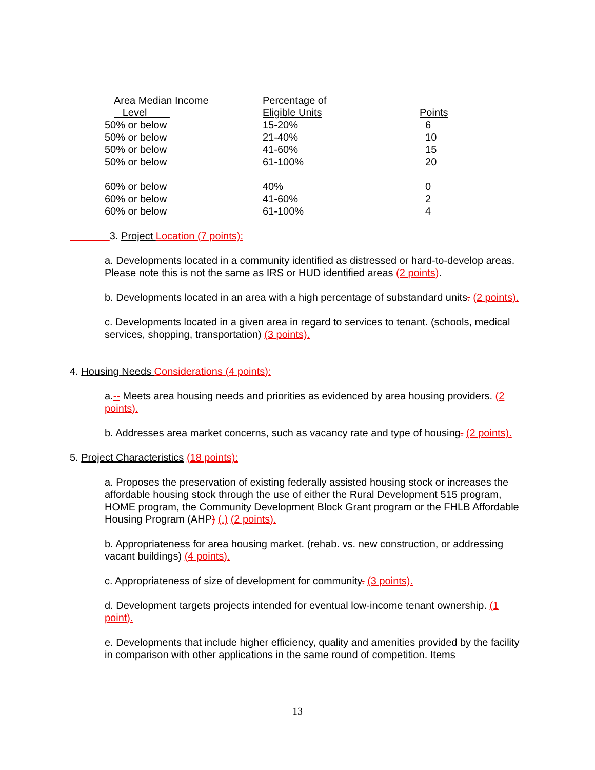| Area Median Income Level | Percentage of Eligible Units | Points |
| 50% or below | 15-20% | 6 |
| 50% or below | 21-40% | 10 |
| 50% or below | 41-60% | 15 |
| 50% or below | 61-100% | 20 |
| 60% or below | 40% | 0 |
| 60% or below | 41-60% | 2 |
| 60% or below | 61-100% | 4 |
3. Project Location (7 points):
a. Developments located in a community identified as distressed or hard-to-develop areas. Please note this is not the same as IRS or HUD identified areas (2 points).
b. Developments located in an area with a high percentage of substandard units. (2 points).
c. Developments located in a given area in regard to services to tenant. (schools, medical services, shopping, transportation) (3 points).
4. Housing Needs Considerations (4 points):
a.-- Meets area housing needs and priorities as evidenced by area housing providers. (2 points).
b. Addresses area market concerns, such as vacancy rate and type of housing. (2 points).
5. Project Characteristics (18 points):
a. Proposes the preservation of existing federally assisted housing stock or increases the affordable housing stock through the use of either the Rural Development 515 program, HOME program, the Community Development Block Grant program or the FHLB Affordable Housing Program (AHP) (.) (2 points).
b. Appropriateness for area housing market. (rehab. vs. new construction, or addressing vacant buildings) (4 points).
c. Appropriateness of size of development for community. (3 points).
d. Development targets projects intended for eventual low-income tenant ownership. (1 point).
e. Developments that include higher efficiency, quality and amenities provided by the facility in comparison with other applications in the same round of competition. Items
13